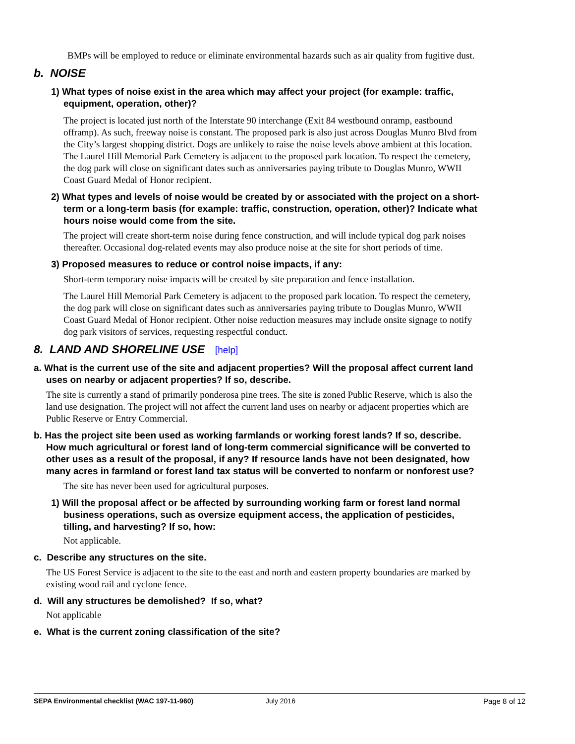BMPs will be employed to reduce or eliminate environmental hazards such as air quality from fugitive dust.
b. NOISE
1) What types of noise exist in the area which may affect your project (for example: traffic, equipment, operation, other)?
The project is located just north of the Interstate 90 interchange (Exit 84 westbound onramp, eastbound offramp). As such, freeway noise is constant. The proposed park is also just across Douglas Munro Blvd from the City’s largest shopping district. Dogs are unlikely to raise the noise levels above ambient at this location. The Laurel Hill Memorial Park Cemetery is adjacent to the proposed park location. To respect the cemetery, the dog park will close on significant dates such as anniversaries paying tribute to Douglas Munro, WWII Coast Guard Medal of Honor recipient.
2) What types and levels of noise would be created by or associated with the project on a short-term or a long-term basis (for example: traffic, construction, operation, other)? Indicate what hours noise would come from the site.
The project will create short-term noise during fence construction, and will include typical dog park noises thereafter. Occasional dog-related events may also produce noise at the site for short periods of time.
3) Proposed measures to reduce or control noise impacts, if any:
Short-term temporary noise impacts will be created by site preparation and fence installation.
The Laurel Hill Memorial Park Cemetery is adjacent to the proposed park location. To respect the cemetery, the dog park will close on significant dates such as anniversaries paying tribute to Douglas Munro, WWII Coast Guard Medal of Honor recipient. Other noise reduction measures may include onsite signage to notify dog park visitors of services, requesting respectful conduct.
8. LAND AND SHORELINE USE [help]
a. What is the current use of the site and adjacent properties? Will the proposal affect current land uses on nearby or adjacent properties? If so, describe.
The site is currently a stand of primarily ponderosa pine trees. The site is zoned Public Reserve, which is also the land use designation. The project will not affect the current land uses on nearby or adjacent properties which are Public Reserve or Entry Commercial.
b. Has the project site been used as working farmlands or working forest lands? If so, describe. How much agricultural or forest land of long-term commercial significance will be converted to other uses as a result of the proposal, if any? If resource lands have not been designated, how many acres in farmland or forest land tax status will be converted to nonfarm or nonforest use?
The site has never been used for agricultural purposes.
1) Will the proposal affect or be affected by surrounding working farm or forest land normal business operations, such as oversize equipment access, the application of pesticides, tilling, and harvesting? If so, how:
Not applicable.
c. Describe any structures on the site.
The US Forest Service is adjacent to the site to the east and north and eastern property boundaries are marked by existing wood rail and cyclone fence.
d. Will any structures be demolished? If so, what?
Not applicable
e. What is the current zoning classification of the site?
SEPA Environmental checklist (WAC 197-11-960) July 2016 Page 8 of 12